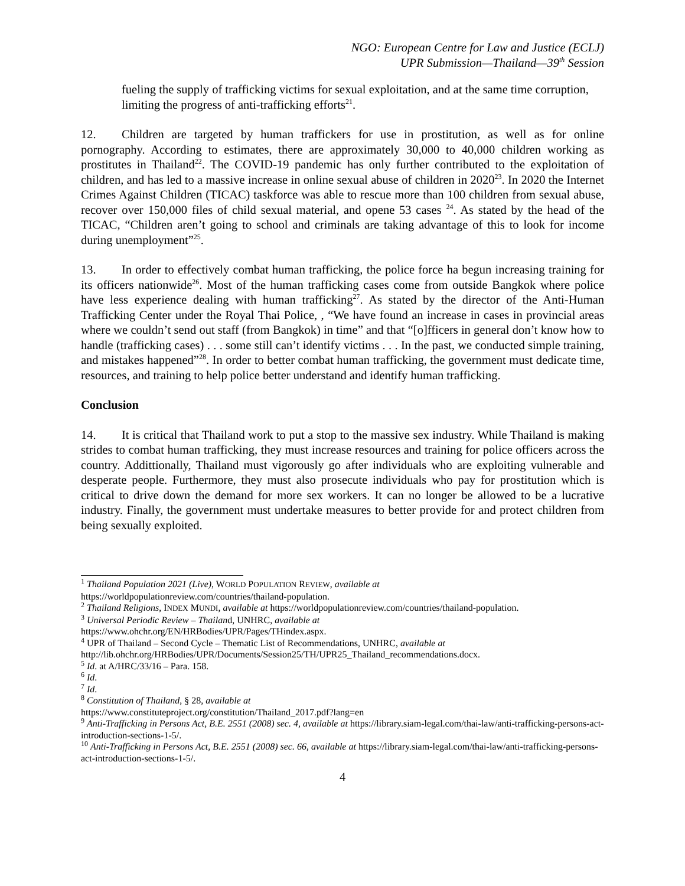NGO: European Centre for Law and Justice (ECLJ)
UPR Submission—Thailand—39<sup>th</sup> Session
fueling the supply of trafficking victims for sexual exploitation, and at the same time corruption, limiting the progress of anti-trafficking efforts<sup>21</sup>.
12. Children are targeted by human traffickers for use in prostitution, as well as for online pornography. According to estimates, there are approximately 30,000 to 40,000 children working as prostitutes in Thailand<sup>22</sup>. The COVID-19 pandemic has only further contributed to the exploitation of children, and has led to a massive increase in online sexual abuse of children in 2020<sup>23</sup>. In 2020 the Internet Crimes Against Children (TICAC) taskforce was able to rescue more than 100 children from sexual abuse, recover over 150,000 files of child sexual material, and opene 53 cases <sup>24</sup>. As stated by the head of the TICAC, “Children aren’t going to school and criminals are taking advantage of this to look for income during unemployment”<sup>25</sup>.
13. In order to effectively combat human trafficking, the police force ha begun increasing training for its officers nationwide<sup>26</sup>. Most of the human trafficking cases come from outside Bangkok where police have less experience dealing with human trafficking<sup>27</sup>. As stated by the director of the Anti-Human Trafficking Center under the Royal Thai Police, , “We have found an increase in cases in provincial areas where we couldn’t send out staff (from Bangkok) in time” and that “[o]fficers in general don’t know how to handle (trafficking cases) . . . some still can’t identify victims . . . In the past, we conducted simple training, and mistakes happened”<sup>28</sup>. In order to better combat human trafficking, the government must dedicate time, resources, and training to help police better understand and identify human trafficking.
Conclusion
14. It is critical that Thailand work to put a stop to the massive sex industry. While Thailand is making strides to combat human trafficking, they must increase resources and training for police officers across the country. Addittionally, Thailand must vigorously go after individuals who are exploiting vulnerable and desperate people. Furthermore, they must also prosecute individuals who pay for prostitution which is critical to drive down the demand for more sex workers. It can no longer be allowed to be a lucrative industry. Finally, the government must undertake measures to better provide for and protect children from being sexually exploited.
<sup>1</sup> Thailand Population 2021 (Live), WORLD POPULATION REVIEW, available at
https://worldpopulationreview.com/countries/thailand-population.
<sup>2</sup> Thailand Religions, INDEX MUNDI, available at https://worldpopulationreview.com/countries/thailand-population.
<sup>3</sup> Universal Periodic Review – Thailand, UNHRC, available at
https://www.ohchr.org/EN/HRBodies/UPR/Pages/THindex.aspx.
<sup>4</sup> UPR of Thailand – Second Cycle – Thematic List of Recommendations, UNHRC, available at
http://lib.ohchr.org/HRBodies/UPR/Documents/Session25/TH/UPR25_Thailand_recommendations.docx.
<sup>5</sup> Id. at A/HRC/33/16 – Para. 158.
<sup>6</sup> Id.
<sup>7</sup> Id.
<sup>8</sup> Constitution of Thailand, § 28, available at
https://www.constituteproject.org/constitution/Thailand_2017.pdf?lang=en
<sup>9</sup> Anti-Trafficking in Persons Act, B.E. 2551 (2008) sec. 4, available at https://library.siam-legal.com/thai-law/anti-trafficking-persons-act-introduction-sections-1-5/.
<sup>10</sup> Anti-Trafficking in Persons Act, B.E. 2551 (2008) sec. 66, available at https://library.siam-legal.com/thai-law/anti-trafficking-persons-act-introduction-sections-1-5/.
4